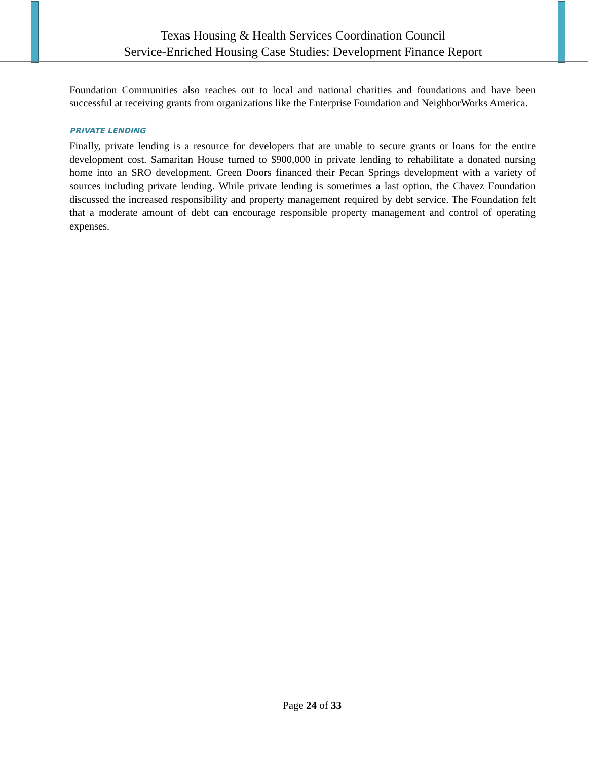Texas Housing & Health Services Coordination Council
Service-Enriched Housing Case Studies: Development Finance Report
Foundation Communities also reaches out to local and national charities and foundations and have been successful at receiving grants from organizations like the Enterprise Foundation and NeighborWorks America.
PRIVATE LENDING
Finally, private lending is a resource for developers that are unable to secure grants or loans for the entire development cost. Samaritan House turned to $900,000 in private lending to rehabilitate a donated nursing home into an SRO development. Green Doors financed their Pecan Springs development with a variety of sources including private lending. While private lending is sometimes a last option, the Chavez Foundation discussed the increased responsibility and property management required by debt service. The Foundation felt that a moderate amount of debt can encourage responsible property management and control of operating expenses.
Page 24 of 33